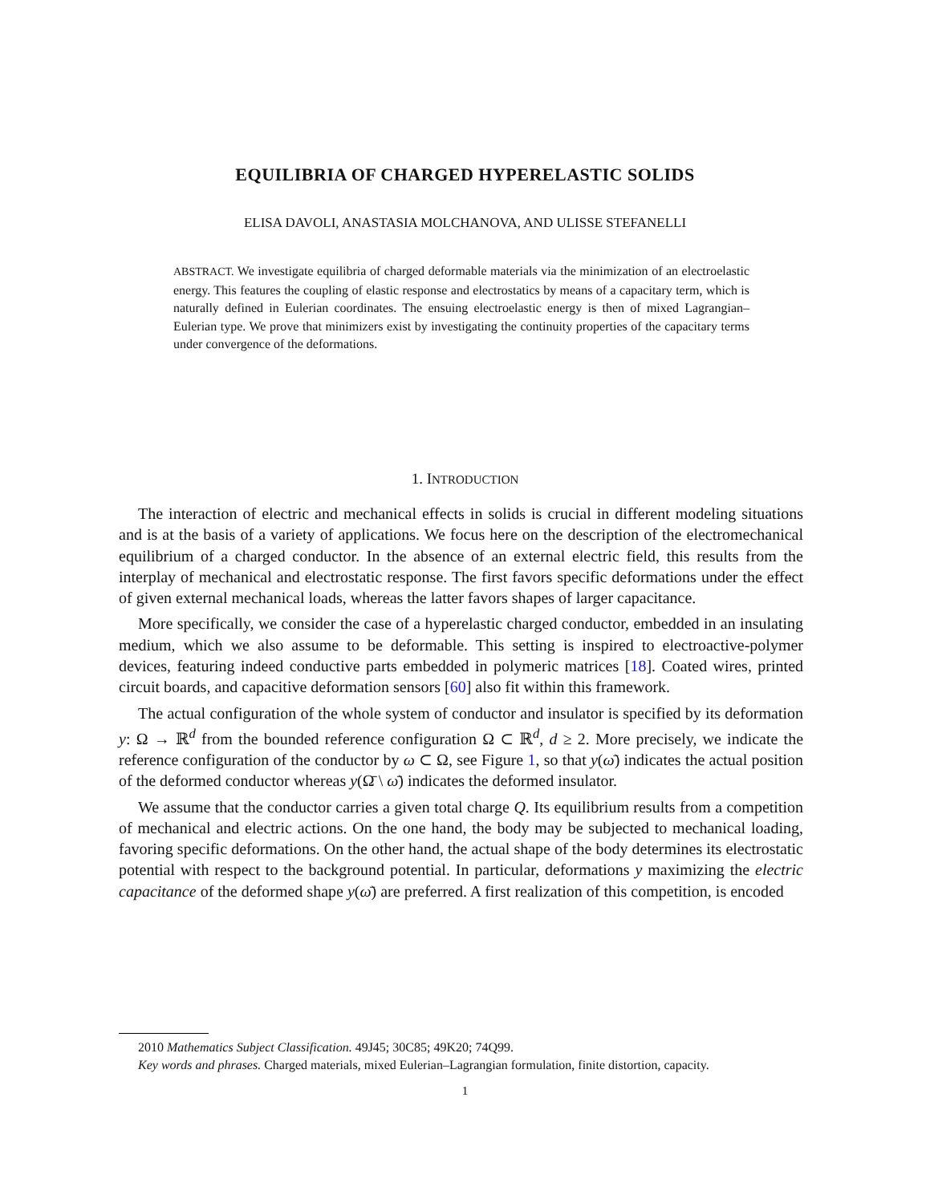EQUILIBRIA OF CHARGED HYPERELASTIC SOLIDS
ELISA DAVOLI, ANASTASIA MOLCHANOVA, AND ULISSE STEFANELLI
ABSTRACT. We investigate equilibria of charged deformable materials via the minimization of an electroelastic energy. This features the coupling of elastic response and electrostatics by means of a capacitary term, which is naturally defined in Eulerian coordinates. The ensuing electroelastic energy is then of mixed Lagrangian–Eulerian type. We prove that minimizers exist by investigating the continuity properties of the capacitary terms under convergence of the deformations.
1. INTRODUCTION
The interaction of electric and mechanical effects in solids is crucial in different modeling situations and is at the basis of a variety of applications. We focus here on the description of the electromechanical equilibrium of a charged conductor. In the absence of an external electric field, this results from the interplay of mechanical and electrostatic response. The first favors specific deformations under the effect of given external mechanical loads, whereas the latter favors shapes of larger capacitance.
More specifically, we consider the case of a hyperelastic charged conductor, embedded in an insulating medium, which we also assume to be deformable. This setting is inspired to electroactive-polymer devices, featuring indeed conductive parts embedded in polymeric matrices [18]. Coated wires, printed circuit boards, and capacitive deformation sensors [60] also fit within this framework.
The actual configuration of the whole system of conductor and insulator is specified by its deformation y: Ω → ℝ<sup>d</sup> from the bounded reference configuration Ω ⊂ ℝ<sup>d</sup>, d ≥ 2. More precisely, we indicate the reference configuration of the conductor by ω ⊂ Ω, see Figure 1, so that y(ω̄) indicates the actual position of the deformed conductor whereas y(Ω̄ \ ω̄) indicates the deformed insulator.
We assume that the conductor carries a given total charge Q. Its equilibrium results from a competition of mechanical and electric actions. On the one hand, the body may be subjected to mechanical loading, favoring specific deformations. On the other hand, the actual shape of the body determines its electrostatic potential with respect to the background potential. In particular, deformations y maximizing the electric capacitance of the deformed shape y(ω̄) are preferred. A first realization of this competition, is encoded
2010 Mathematics Subject Classification. 49J45; 30C85; 49K20; 74Q99.
Key words and phrases. Charged materials, mixed Eulerian–Lagrangian formulation, finite distortion, capacity.
1